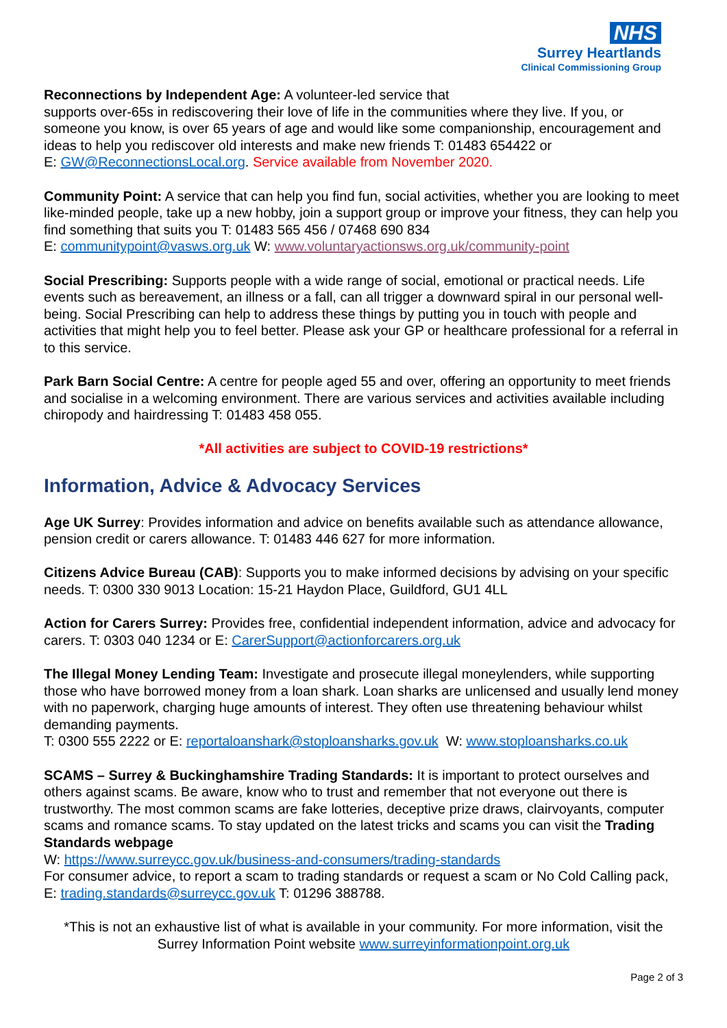NHS
Surrey Heartlands
Clinical Commissioning Group
Reconnections by Independent Age: A volunteer-led service that
supports over-65s in rediscovering their love of life in the communities where they live. If you, or someone you know, is over 65 years of age and would like some companionship, encouragement and ideas to help you rediscover old interests and make new friends T: 01483 654422 or
E: GW@ReconnectionsLocal.org. Service available from November 2020.
Community Point: A service that can help you find fun, social activities, whether you are looking to meet like-minded people, take up a new hobby, join a support group or improve your fitness, they can help you find something that suits you T: 01483 565 456 / 07468 690 834
E: communitypoint@vasws.org.uk W: www.voluntaryactionsws.org.uk/community-point
Social Prescribing: Supports people with a wide range of social, emotional or practical needs. Life events such as bereavement, an illness or a fall, can all trigger a downward spiral in our personal well-being. Social Prescribing can help to address these things by putting you in touch with people and activities that might help you to feel better. Please ask your GP or healthcare professional for a referral in to this service.
Park Barn Social Centre: A centre for people aged 55 and over, offering an opportunity to meet friends and socialise in a welcoming environment. There are various services and activities available including chiropody and hairdressing T: 01483 458 055.
*All activities are subject to COVID-19 restrictions*
Information, Advice & Advocacy Services
Age UK Surrey: Provides information and advice on benefits available such as attendance allowance, pension credit or carers allowance. T: 01483 446 627 for more information.
Citizens Advice Bureau (CAB): Supports you to make informed decisions by advising on your specific needs. T: 0300 330 9013 Location: 15-21 Haydon Place, Guildford, GU1 4LL
Action for Carers Surrey: Provides free, confidential independent information, advice and advocacy for carers. T: 0303 040 1234 or E: CarerSupport@actionforcarers.org.uk
The Illegal Money Lending Team: Investigate and prosecute illegal moneylenders, while supporting those who have borrowed money from a loan shark. Loan sharks are unlicensed and usually lend money with no paperwork, charging huge amounts of interest. They often use threatening behaviour whilst demanding payments.
T: 0300 555 2222 or E: reportaloanshark@stoploansharks.gov.uk W: www.stoploansharks.co.uk
SCAMS – Surrey & Buckinghamshire Trading Standards: It is important to protect ourselves and others against scams. Be aware, know who to trust and remember that not everyone out there is trustworthy. The most common scams are fake lotteries, deceptive prize draws, clairvoyants, computer scams and romance scams. To stay updated on the latest tricks and scams you can visit the Trading Standards webpage
W: https://www.surreycc.gov.uk/business-and-consumers/trading-standards
For consumer advice, to report a scam to trading standards or request a scam or No Cold Calling pack, E: trading.standards@surreycc.gov.uk T: 01296 388788.
*This is not an exhaustive list of what is available in your community. For more information, visit the Surrey Information Point website www.surreyinformationpoint.org.uk
Page 2 of 3